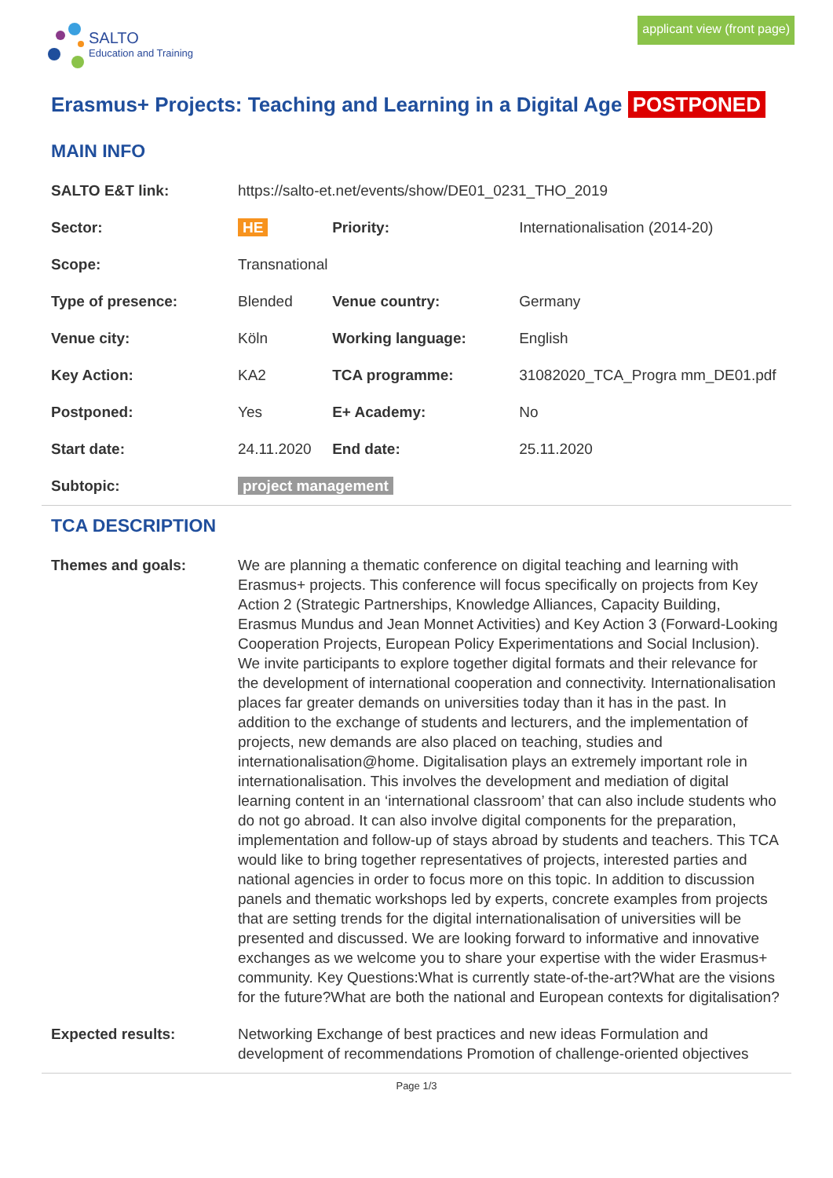SALTO
Education and Training
applicant view (front page)
Erasmus+ Projects: Teaching and Learning in a Digital Age POSTPONED
MAIN INFO
| SALTO E&T link: | https://salto-et.net/events/show/DE01_0231_THO_2019 | | |
| Sector: | HE | Priority: | Internationalisation (2014-20) |
| Scope: | Transnational | | |
| Type of presence: | Blended | Venue country: | Germany |
| Venue city: | Köln | Working language: | English |
| Key Action: | KA2 | TCA programme: | 31082020_TCA_Progra mm_DE01.pdf |
| Postponed: | Yes | E+ Academy: | No |
| Start date: | 24.11.2020 | End date: | 25.11.2020 |
| Subtopic: | project management | | |
TCA DESCRIPTION
| Themes and goals: | We are planning a thematic conference on digital teaching and learning with Erasmus+ projects. This conference will focus specifically on projects from Key Action 2 (Strategic Partnerships, Knowledge Alliances, Capacity Building, Erasmus Mundus and Jean Monnet Activities) and Key Action 3 (Forward-Looking Cooperation Projects, European Policy Experimentations and Social Inclusion). We invite participants to explore together digital formats and their relevance for the development of international cooperation and connectivity. Internationalisation places far greater demands on universities today than it has in the past. In addition to the exchange of students and lecturers, and the implementation of projects, new demands are also placed on teaching, studies and internationalisation@home. Digitalisation plays an extremely important role in internationalisation. This involves the development and mediation of digital learning content in an ‘international classroom’ that can also include students who do not go abroad. It can also involve digital components for the preparation, implementation and follow-up of stays abroad by students and teachers. This TCA would like to bring together representatives of projects, interested parties and national agencies in order to focus more on this topic. In addition to discussion panels and thematic workshops led by experts, concrete examples from projects that are setting trends for the digital internationalisation of universities will be presented and discussed. We are looking forward to informative and innovative exchanges as we welcome you to share your expertise with the wider Erasmus+ community. Key Questions:What is currently state-of-the-art?What are the visions for the future?What are both the national and European contexts for digitalisation? |
| Expected results: | Networking Exchange of best practices and new ideas Formulation and development of recommendations Promotion of challenge-oriented objectives |
Page 1/3